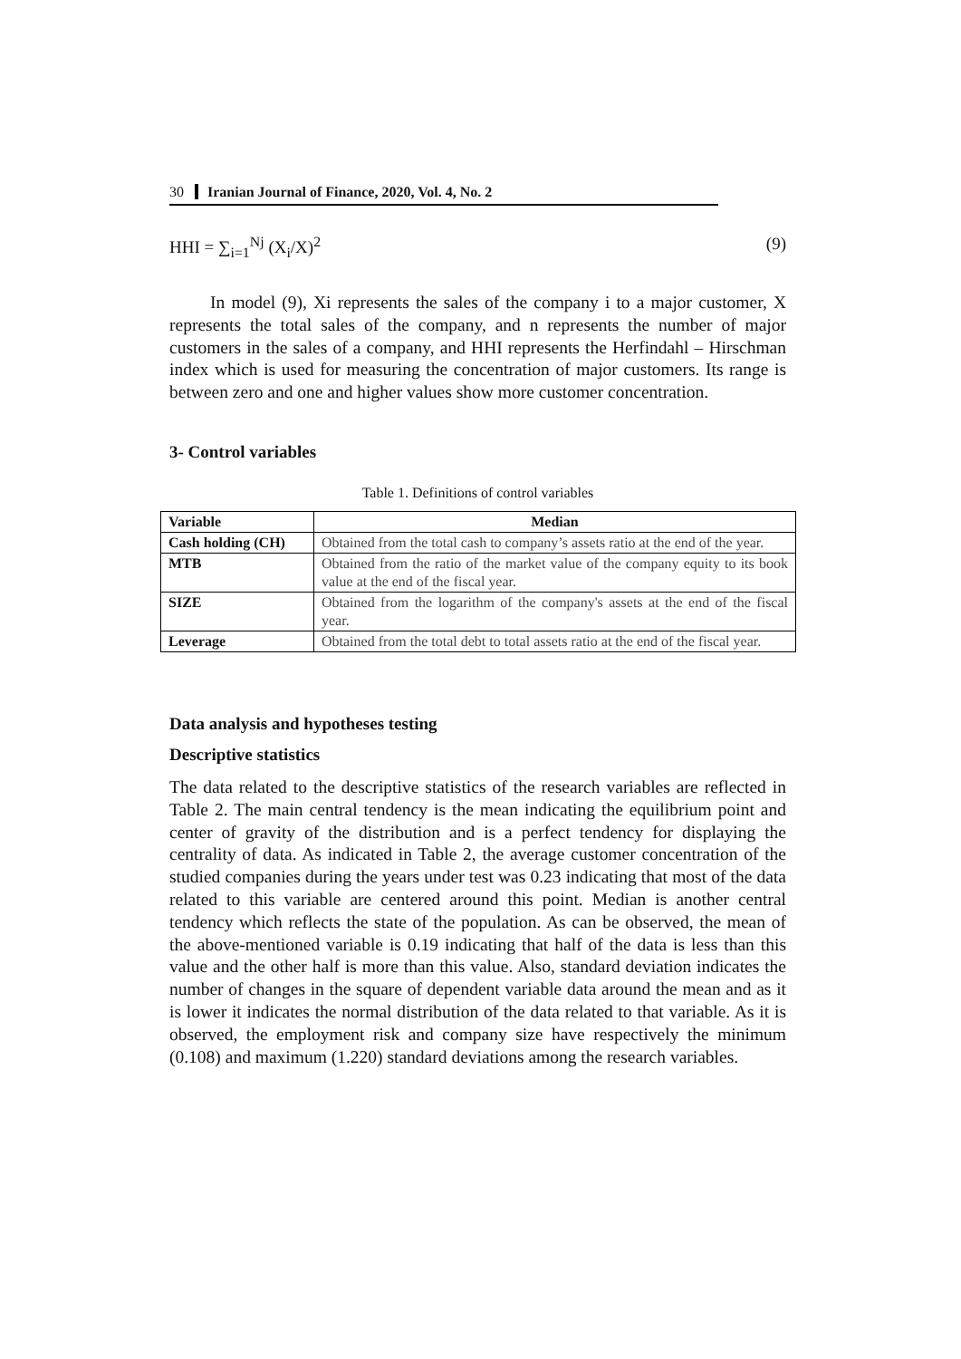30 Iranian Journal of Finance, 2020, Vol. 4, No. 2
HHI = ∑<sub>i=1</sub><sup>Nj</sup> (X<sub>i</sub>/X)<sup>2</sup> (9)
In model (9), Xi represents the sales of the company i to a major customer, X represents the total sales of the company, and n represents the number of major customers in the sales of a company, and HHI represents the Herfindahl – Hirschman index which is used for measuring the concentration of major customers. Its range is between zero and one and higher values show more customer concentration.
3- Control variables
Table 1. Definitions of control variables
| Variable | Median |
| --- | --- |
| Cash holding (CH) | Obtained from the total cash to company’s assets ratio at the end of the year. |
| MTB | Obtained from the ratio of the market value of the company equity to its book value at the end of the fiscal year. |
| SIZE | Obtained from the logarithm of the company's assets at the end of the fiscal year. |
| Leverage | Obtained from the total debt to total assets ratio at the end of the fiscal year. |
Data analysis and hypotheses testing
Descriptive statistics
The data related to the descriptive statistics of the research variables are reflected in Table 2. The main central tendency is the mean indicating the equilibrium point and center of gravity of the distribution and is a perfect tendency for displaying the centrality of data. As indicated in Table 2, the average customer concentration of the studied companies during the years under test was 0.23 indicating that most of the data related to this variable are centered around this point. Median is another central tendency which reflects the state of the population. As can be observed, the mean of the above-mentioned variable is 0.19 indicating that half of the data is less than this value and the other half is more than this value. Also, standard deviation indicates the number of changes in the square of dependent variable data around the mean and as it is lower it indicates the normal distribution of the data related to that variable. As it is observed, the employment risk and company size have respectively the minimum (0.108) and maximum (1.220) standard deviations among the research variables.